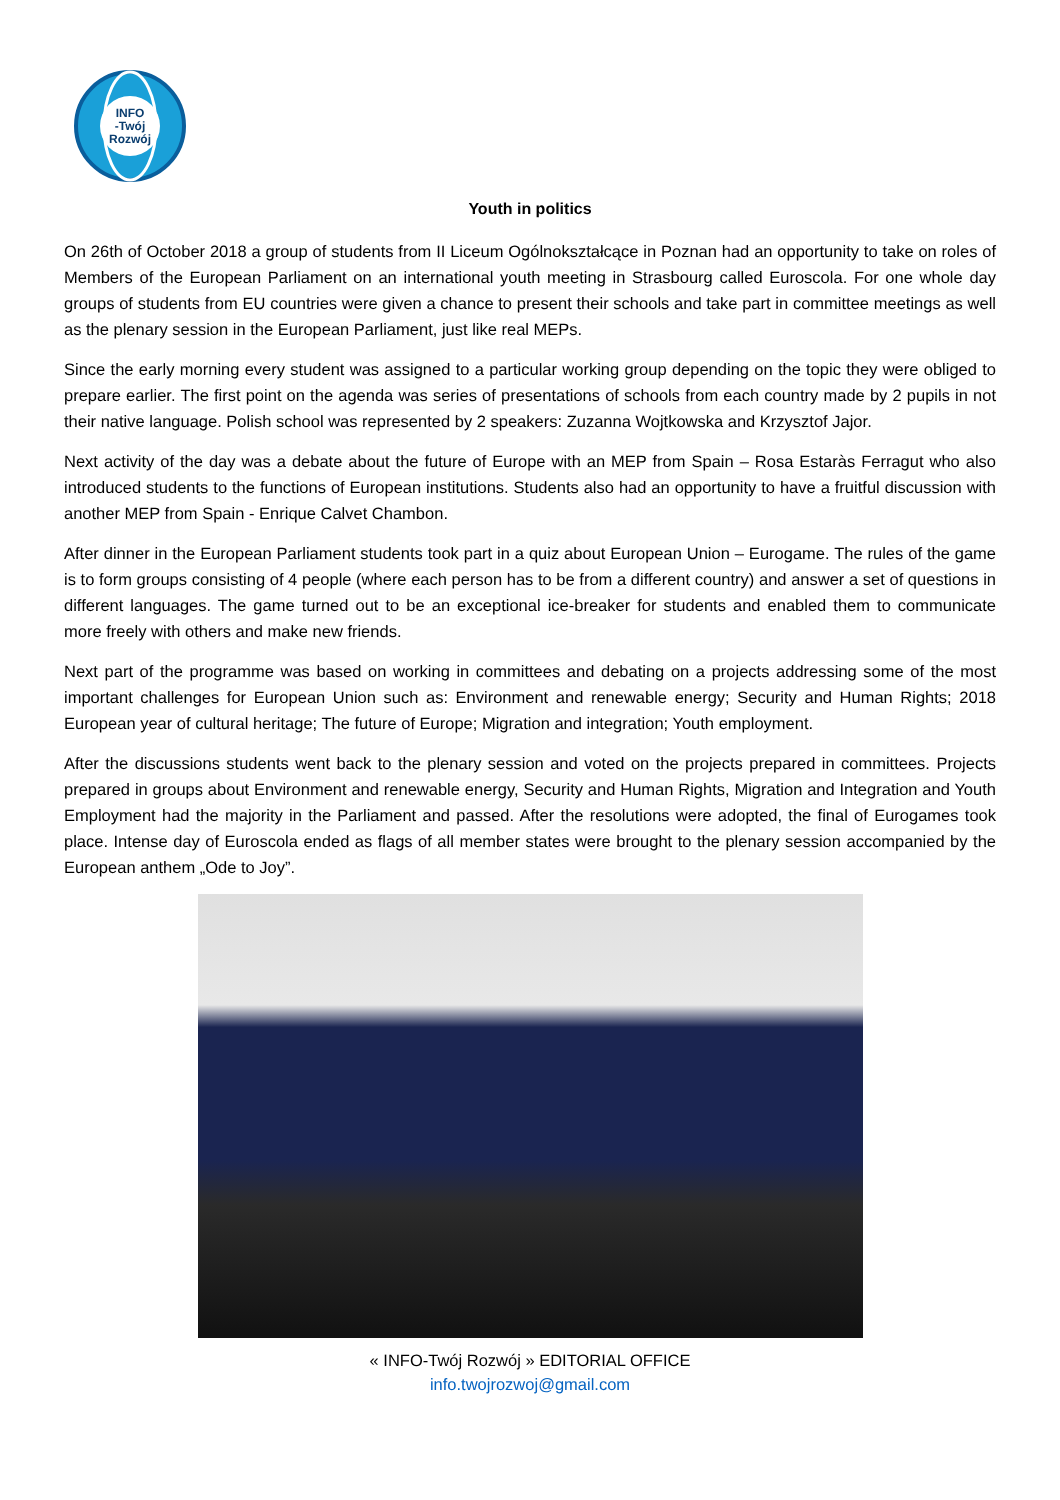INFO
-Twój
Rozwój
Youth in politics
On 26th of October 2018 a group of students from II Liceum Ogólnokształcące in Poznan had an opportunity to take on roles of Members of the European Parliament on an international youth meeting in Strasbourg called Euroscola. For one whole day groups of students from EU countries were given a chance to present their schools and take part in committee meetings as well as the plenary session in the European Parliament, just like real MEPs.
Since the early morning every student was assigned to a particular working group depending on the topic they were obliged to prepare earlier. The first point on the agenda was series of presentations of schools from each country made by 2 pupils in not their native language. Polish school was represented by 2 speakers: Zuzanna Wojtkowska and Krzysztof Jajor.
Next activity of the day was a debate about the future of Europe with an MEP from Spain – Rosa Estaràs Ferragut who also introduced students to the functions of European institutions. Students also had an opportunity to have a fruitful discussion with another MEP from Spain - Enrique Calvet Chambon.
After dinner in the European Parliament students took part in a quiz about European Union – Eurogame. The rules of the game is to form groups consisting of 4 people (where each person has to be from a different country) and answer a set of questions in different languages. The game turned out to be an exceptional ice-breaker for students and enabled them to communicate more freely with others and make new friends.
Next part of the programme was based on working in committees and debating on a projects addressing some of the most important challenges for European Union such as: Environment and renewable energy; Security and Human Rights; 2018 European year of cultural heritage; The future of Europe; Migration and integration; Youth employment.
After the discussions students went back to the plenary session and voted on the projects prepared in committees. Projects prepared in groups about Environment and renewable energy, Security and Human Rights, Migration and Integration and Youth Employment had the majority in the Parliament and passed. After the resolutions were adopted, the final of Eurogames took place. Intense day of Euroscola ended as flags of all member states were brought to the plenary session accompanied by the European anthem „Ode to Joy”.
« INFO-Twój Rozwój » EDITORIAL OFFICE
info.twojrozwoj@gmail.com